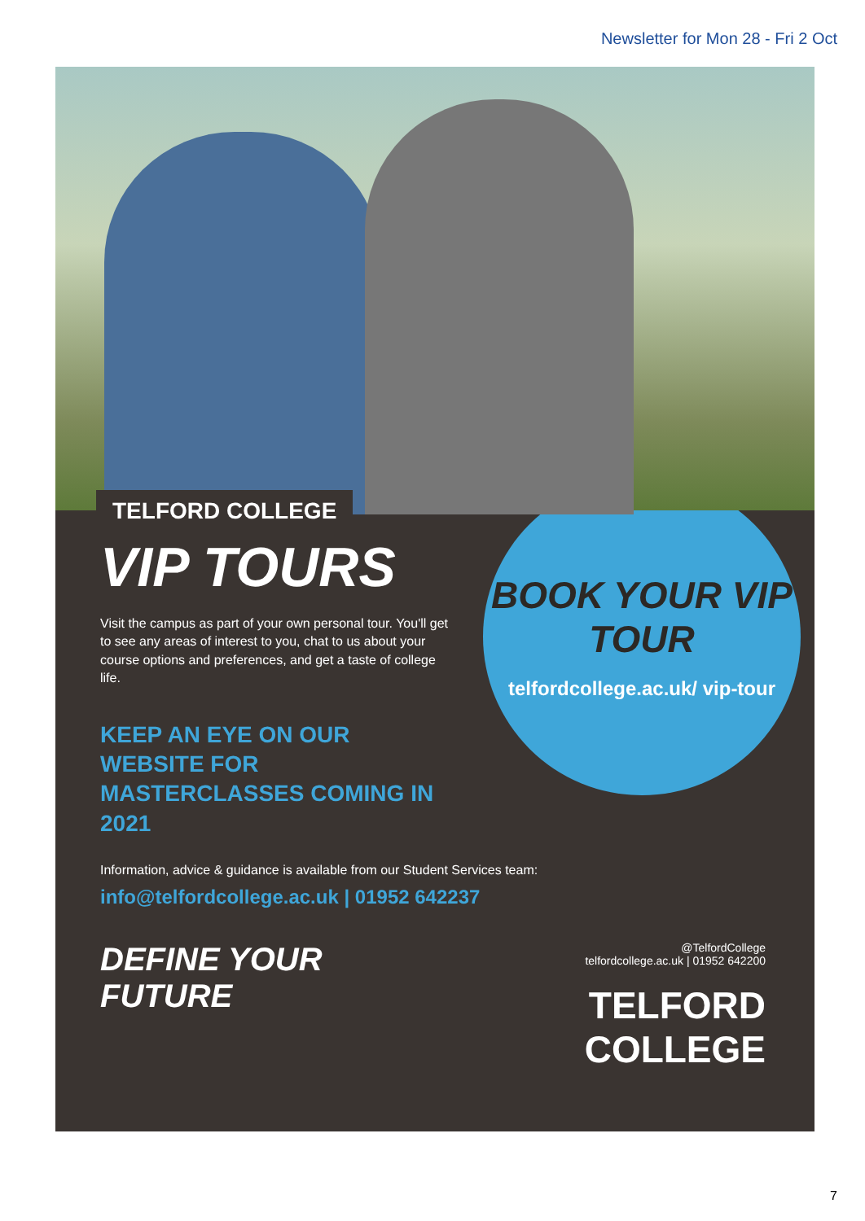Newsletter for Mon 28 - Fri 2 Oct
TELFORD COLLEGE
VIP TOURS
Visit the campus as part of your own personal tour. You'll get to see any areas of interest to you, chat to us about your course options and preferences, and get a taste of college life.
KEEP AN EYE ON OUR WEBSITE FOR MASTERCLASSES COMING IN 2021
BOOK YOUR VIP TOUR
telfordcollege.ac.uk/ vip-tour
Information, advice & guidance is available from our Student Services team:
info@telfordcollege.ac.uk | 01952 642237
DEFINE YOUR
FUTURE
@TelfordCollege
telfordcollege.ac.uk | 01952 642200
TELFORD
COLLEGE
7